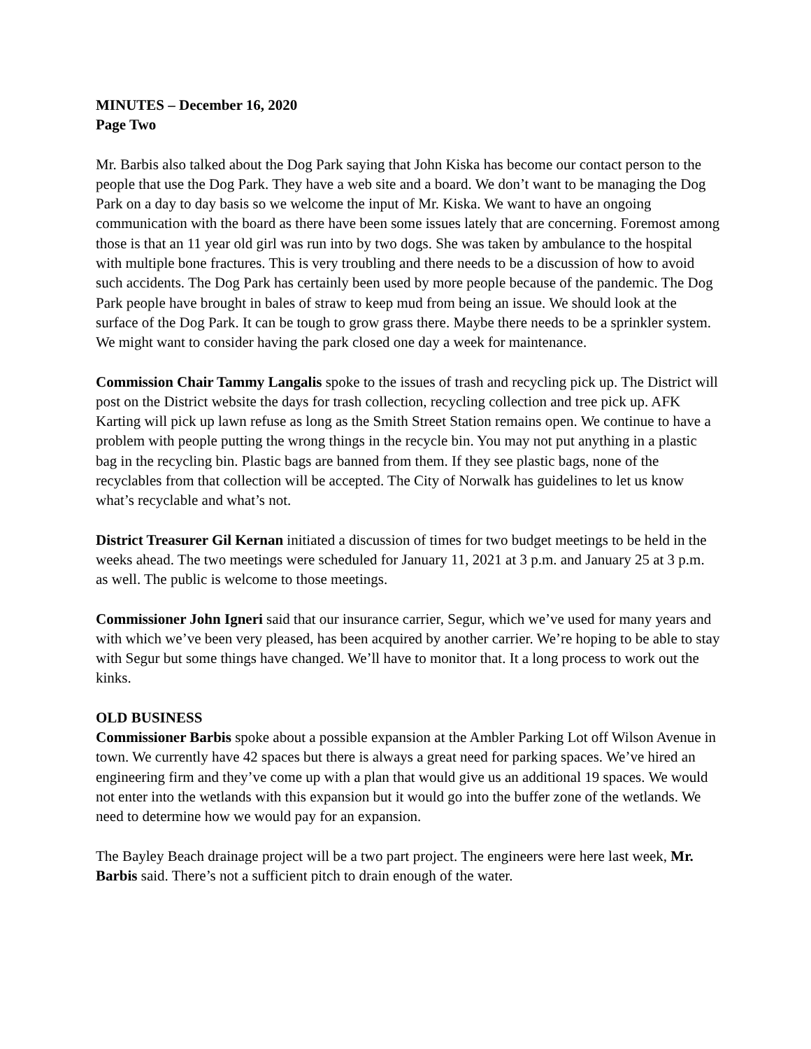MINUTES – December 16, 2020
Page Two
Mr. Barbis also talked about the Dog Park saying that John Kiska has become our contact person to the people that use the Dog Park. They have a web site and a board. We don’t want to be managing the Dog Park on a day to day basis so we welcome the input of Mr. Kiska. We want to have an ongoing communication with the board as there have been some issues lately that are concerning. Foremost among those is that an 11 year old girl was run into by two dogs. She was taken by ambulance to the hospital with multiple bone fractures. This is very troubling and there needs to be a discussion of how to avoid such accidents. The Dog Park has certainly been used by more people because of the pandemic. The Dog Park people have brought in bales of straw to keep mud from being an issue. We should look at the surface of the Dog Park. It can be tough to grow grass there. Maybe there needs to be a sprinkler system. We might want to consider having the park closed one day a week for maintenance.
Commission Chair Tammy Langalis spoke to the issues of trash and recycling pick up. The District will post on the District website the days for trash collection, recycling collection and tree pick up. AFK Karting will pick up lawn refuse as long as the Smith Street Station remains open. We continue to have a problem with people putting the wrong things in the recycle bin. You may not put anything in a plastic bag in the recycling bin. Plastic bags are banned from them. If they see plastic bags, none of the recyclables from that collection will be accepted. The City of Norwalk has guidelines to let us know what’s recyclable and what’s not.
District Treasurer Gil Kernan initiated a discussion of times for two budget meetings to be held in the weeks ahead. The two meetings were scheduled for January 11, 2021 at 3 p.m. and January 25 at 3 p.m. as well. The public is welcome to those meetings.
Commissioner John Igneri said that our insurance carrier, Segur, which we’ve used for many years and with which we’ve been very pleased, has been acquired by another carrier. We’re hoping to be able to stay with Segur but some things have changed. We’ll have to monitor that. It a long process to work out the kinks.
OLD BUSINESS
Commissioner Barbis spoke about a possible expansion at the Ambler Parking Lot off Wilson Avenue in town. We currently have 42 spaces but there is always a great need for parking spaces. We’ve hired an engineering firm and they’ve come up with a plan that would give us an additional 19 spaces. We would not enter into the wetlands with this expansion but it would go into the buffer zone of the wetlands. We need to determine how we would pay for an expansion.
The Bayley Beach drainage project will be a two part project. The engineers were here last week, Mr. Barbis said. There’s not a sufficient pitch to drain enough of the water.